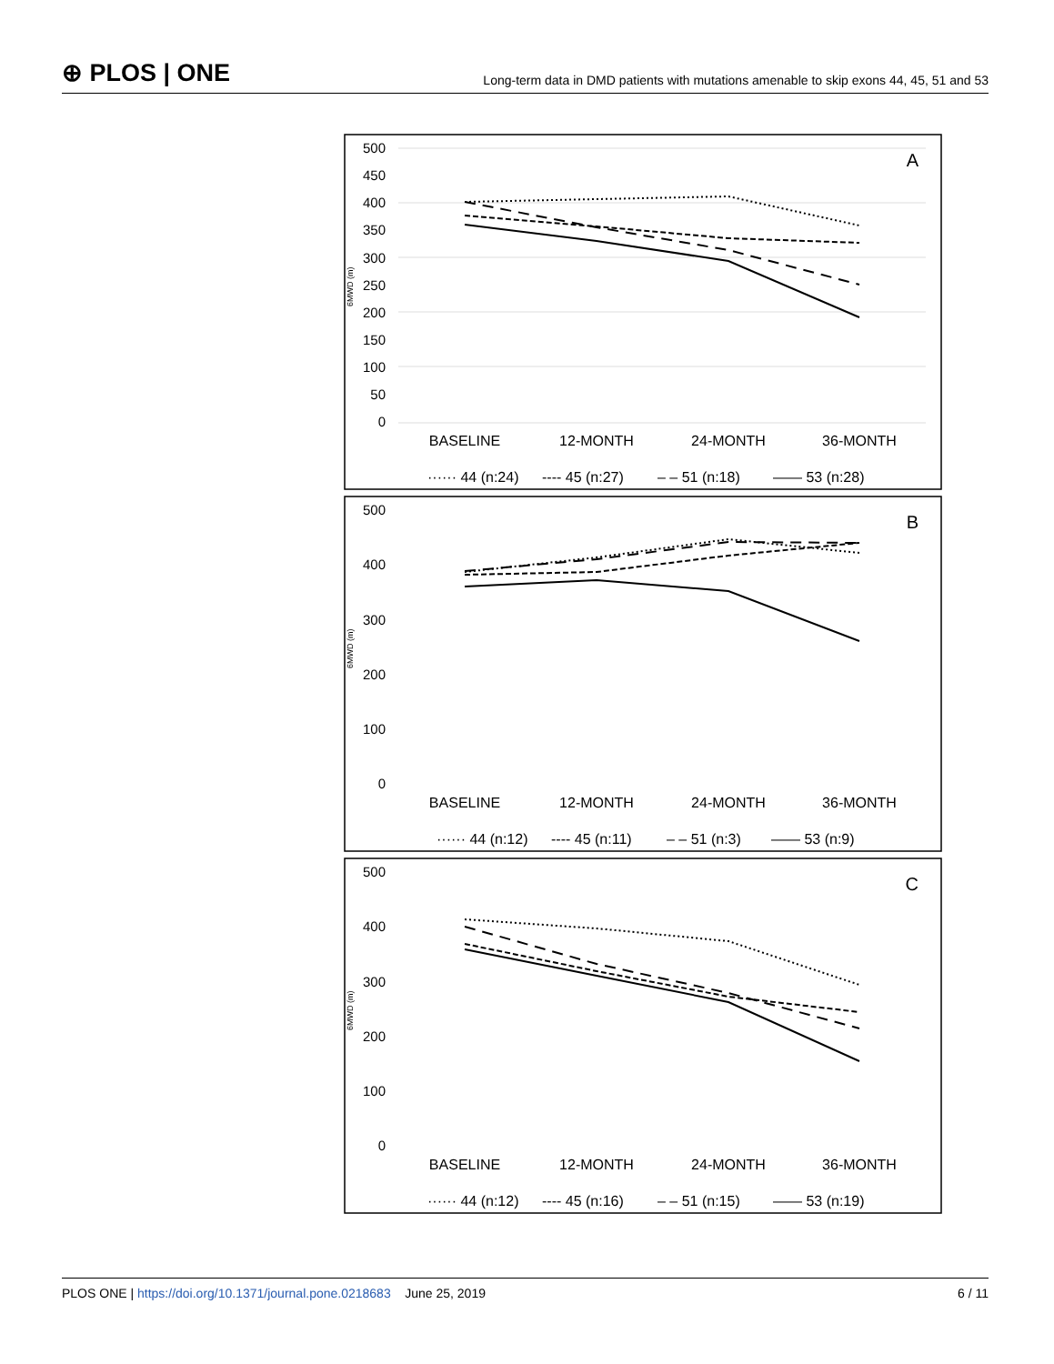⊕ PLOS | ONE
Long-term data in DMD patients with mutations amenable to skip exons 44, 45, 51 and 53
500
450
400
350
300
250
200
150
100
50
0
6MWD (m)
A
BASELINE
12-MONTH
24-MONTH
36-MONTH
······ 44 (n:24)
---- 45 (n:27)
– – 51 (n:18)
—— 53 (n:28)
500
400
300
200
100
0
6MWD (m)
B
BASELINE
12-MONTH
24-MONTH
36-MONTH
······ 44 (n:12)
---- 45 (n:11)
– – 51 (n:3)
—— 53 (n:9)
500
400
300
200
100
0
6MWD (m)
C
BASELINE
12-MONTH
24-MONTH
36-MONTH
······ 44 (n:12)
---- 45 (n:16)
– – 51 (n:15)
—— 53 (n:19)
PLOS ONE | https://doi.org/10.1371/journal.pone.0218683 June 25, 2019 6 / 11